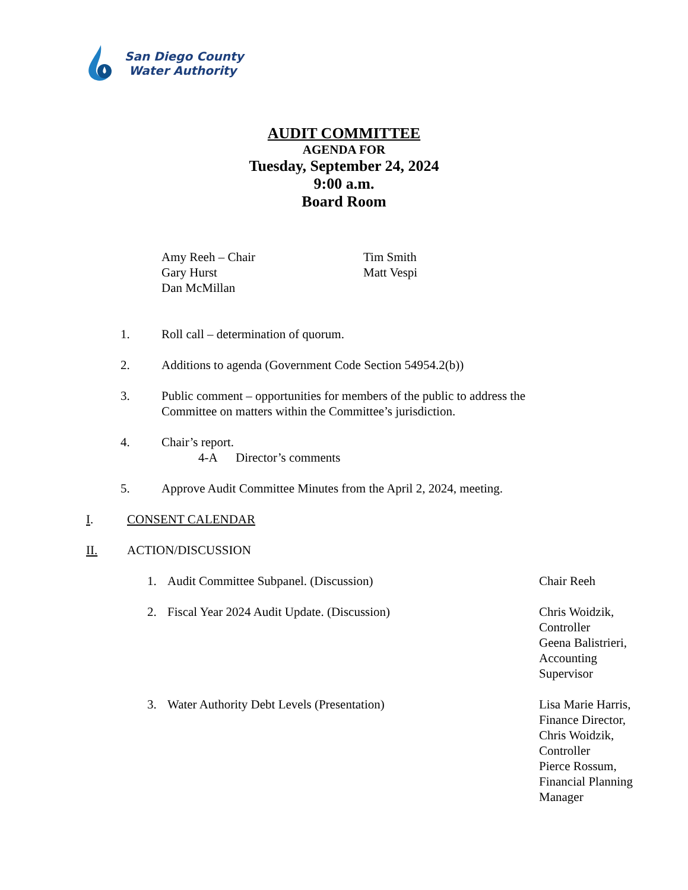San Diego County
Water Authority
AUDIT COMMITTEE
AGENDA FOR
Tuesday, September 24, 2024
9:00 a.m.
Board Room
Amy Reeh – Chair
Gary Hurst
Dan McMillan
Tim Smith
Matt Vespi
1. Roll call – determination of quorum.
2. Additions to agenda (Government Code Section 54954.2(b))
3. Public comment – opportunities for members of the public to address the
Committee on matters within the Committee’s jurisdiction.
4. Chair’s report.
4-A Director’s comments
5. Approve Audit Committee Minutes from the April 2, 2024, meeting.
I. CONSENT CALENDAR
II. ACTION/DISCUSSION
1. Audit Committee Subpanel. (Discussion) Chair Reeh
2. Fiscal Year 2024 Audit Update. (Discussion) Chris Woidzik,
Controller
Geena Balistrieri,
Accounting
Supervisor
3. Water Authority Debt Levels (Presentation) Lisa Marie Harris,
Finance Director,
Chris Woidzik,
Controller
Pierce Rossum,
Financial Planning
Manager